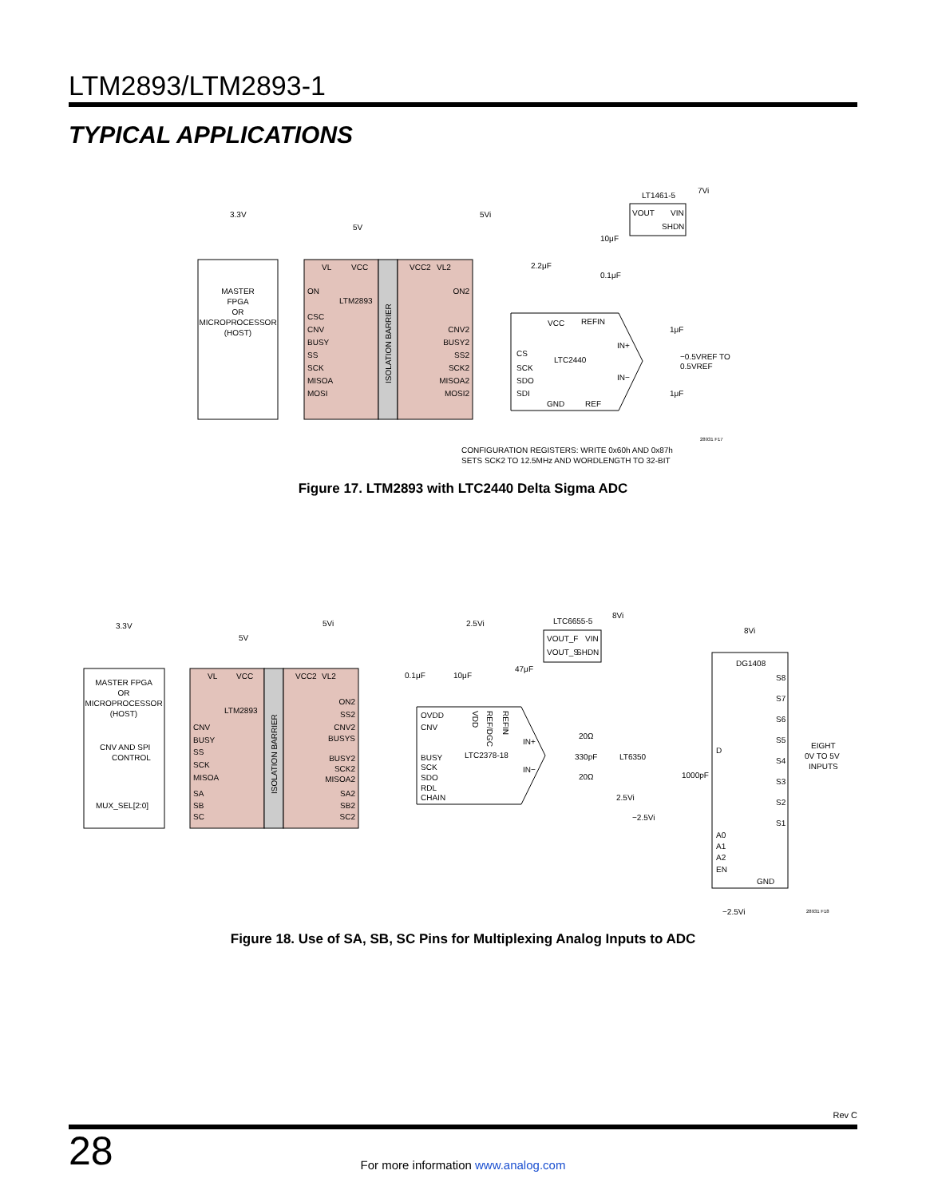LTM2893/LTM2893-1
TYPICAL APPLICATIONS
MASTER
FPGA
OR
MICROPROCESSOR
(HOST)
ISOLATION BARRIER
LTM2893
ON
CSC
CNV
BUSY
SS
SCK
MISOA
MOSI
VL
VCC
VCC2
VL2
ON2
CNV2
BUSY2
SS2
SCK2
MISOA2
MOSI2
3.3V
5V
5Vi
LTC2440
VCC
REFIN
CS
SCK
SDO
SDI
GND
REF
IN+
IN−
VOUT
VIN
SHDN
LT1461-5
7Vi
10μF
0.1μF
2.2μF
1μF
1μF
−0.5VREF TO
0.5VREF
CONFIGURATION REGISTERS: WRITE 0x60h AND 0x87h
SETS SCK2 TO 12.5MHz AND WORDLENGTH TO 32-BIT
28931 F17
Figure 17. LTM2893 with LTC2440 Delta Sigma ADC
MASTER FPGA
OR
MICROPROCESSOR
(HOST)
CNV AND SPI
CONTROL
MUX_SEL[2:0]
ISOLATION BARRIER
LTM2893
CNV
BUSY
SS
SCK
MISOA
SA
SB
SC
VL
VCC
VCC2
VL2
ON2
SS2
CNV2
BUSYS
BUSY2
SCK2
MISOA2
SA2
SB2
SC2
3.3V
5V
5Vi
2.5Vi
8Vi
8Vi
OVDD
CNV
BUSY
SCK
SDO
RDL
CHAIN
LTC2378-18
IN+
IN−
VDD
REF/DGC
REFIN
0.1μF
10μF
47μF
VOUT_F
VIN
VOUT_S
SHDN
LTC6655-5
20Ω
330pF
20Ω
LT6350
2.5Vi
−2.5Vi
1000pF
DG1408
D
S8
S7
S6
S5
S4
S3
S2
S1
A0
A1
A2
EN
GND
EIGHT
0V TO 5V
INPUTS
−2.5Vi
28931 F18
Figure 18. Use of SA, SB, SC Pins for Multiplexing Analog Inputs to ADC
Rev C
28
For more information www.analog.com